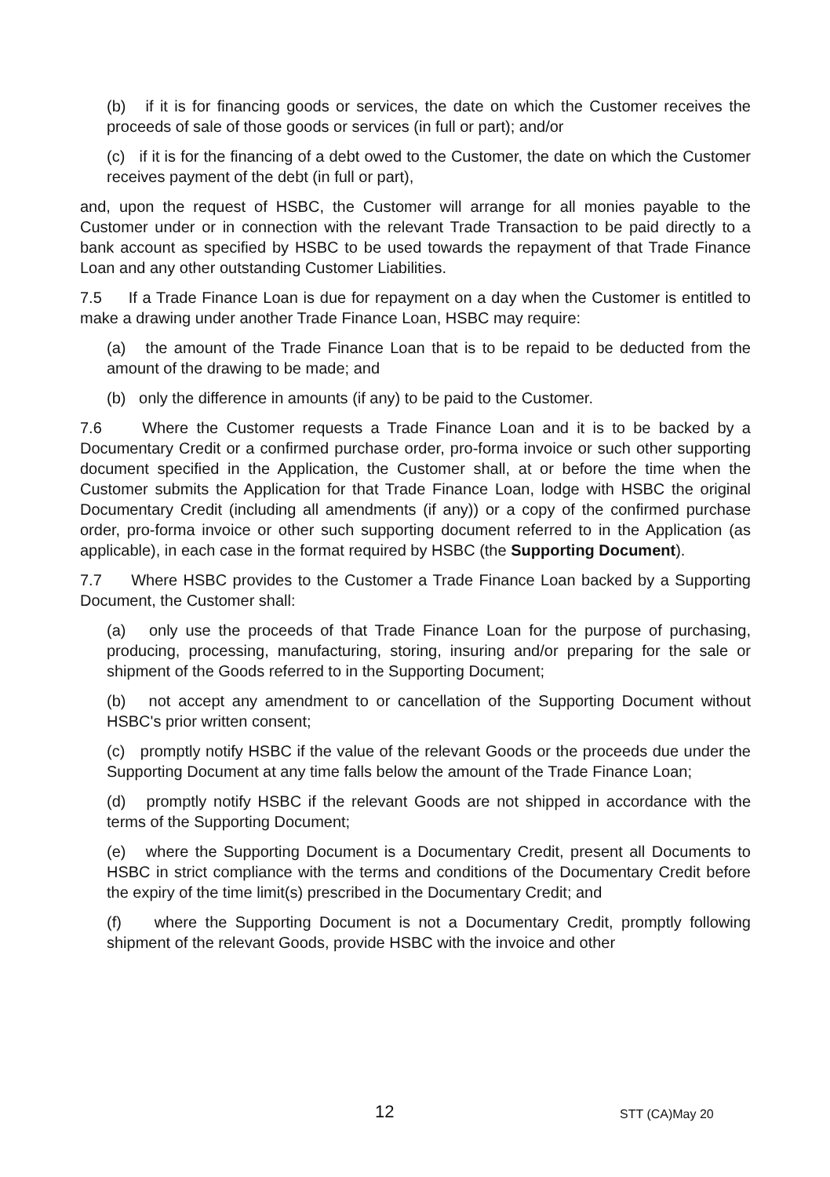(b) if it is for financing goods or services, the date on which the Customer receives the proceeds of sale of those goods or services (in full or part); and/or
(c) if it is for the financing of a debt owed to the Customer, the date on which the Customer receives payment of the debt (in full or part),
and, upon the request of HSBC, the Customer will arrange for all monies payable to the Customer under or in connection with the relevant Trade Transaction to be paid directly to a bank account as specified by HSBC to be used towards the repayment of that Trade Finance Loan and any other outstanding Customer Liabilities.
7.5 If a Trade Finance Loan is due for repayment on a day when the Customer is entitled to make a drawing under another Trade Finance Loan, HSBC may require:
(a) the amount of the Trade Finance Loan that is to be repaid to be deducted from the amount of the drawing to be made; and
(b) only the difference in amounts (if any) to be paid to the Customer.
7.6 Where the Customer requests a Trade Finance Loan and it is to be backed by a Documentary Credit or a confirmed purchase order, pro-forma invoice or such other supporting document specified in the Application, the Customer shall, at or before the time when the Customer submits the Application for that Trade Finance Loan, lodge with HSBC the original Documentary Credit (including all amendments (if any)) or a copy of the confirmed purchase order, pro-forma invoice or other such supporting document referred to in the Application (as applicable), in each case in the format required by HSBC (the Supporting Document).
7.7 Where HSBC provides to the Customer a Trade Finance Loan backed by a Supporting Document, the Customer shall:
(a) only use the proceeds of that Trade Finance Loan for the purpose of purchasing, producing, processing, manufacturing, storing, insuring and/or preparing for the sale or shipment of the Goods referred to in the Supporting Document;
(b) not accept any amendment to or cancellation of the Supporting Document without HSBC's prior written consent;
(c) promptly notify HSBC if the value of the relevant Goods or the proceeds due under the Supporting Document at any time falls below the amount of the Trade Finance Loan;
(d) promptly notify HSBC if the relevant Goods are not shipped in accordance with the terms of the Supporting Document;
(e) where the Supporting Document is a Documentary Credit, present all Documents to HSBC in strict compliance with the terms and conditions of the Documentary Credit before the expiry of the time limit(s) prescribed in the Documentary Credit; and
(f) where the Supporting Document is not a Documentary Credit, promptly following shipment of the relevant Goods, provide HSBC with the invoice and other
12 STT (CA)May 20